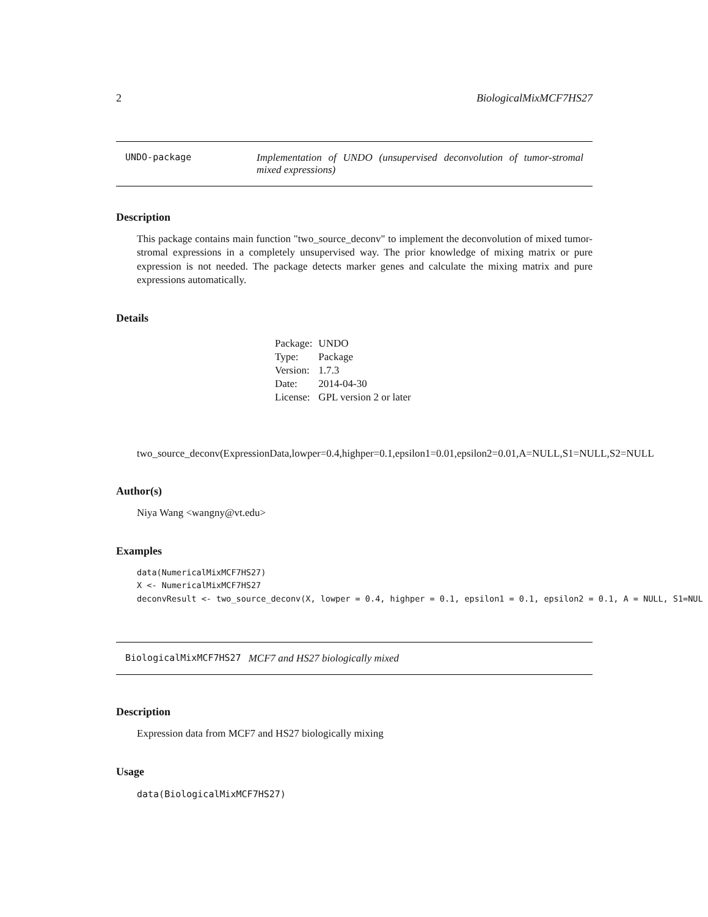2 BiologicalMixMCF7HS27
UNDO-package Implementation of UNDO (unsupervised deconvolution of tumor-stromal mixed expressions)
Description
This package contains main function "two_source_deconv" to implement the deconvolution of mixed tumor-stromal expressions in a completely unsupervised way. The prior knowledge of mixing matrix or pure expression is not needed. The package detects marker genes and calculate the mixing matrix and pure expressions automatically.
Details
| Package: | UNDO |
| Type: | Package |
| Version: | 1.7.3 |
| Date: | 2014-04-30 |
| License: | GPL version 2 or later |
two_source_deconv(ExpressionData,lowper=0.4,highper=0.1,epsilon1=0.01,epsilon2=0.01,A=NULL,S1=NULL,S2=NULL
Author(s)
Niya Wang <wangny@vt.edu>
Examples
data(NumericalMixMCF7HS27) X <- NumericalMixMCF7HS27 deconvResult <- two_source_deconv(X, lowper = 0.4, highper = 0.1, epsilon1 = 0.1, epsilon2 = 0.1, A = NULL, S1=NUL
BiologicalMixMCF7HS27 MCF7 and HS27 biologically mixed
Description
Expression data from MCF7 and HS27 biologically mixing
Usage
data(BiologicalMixMCF7HS27)